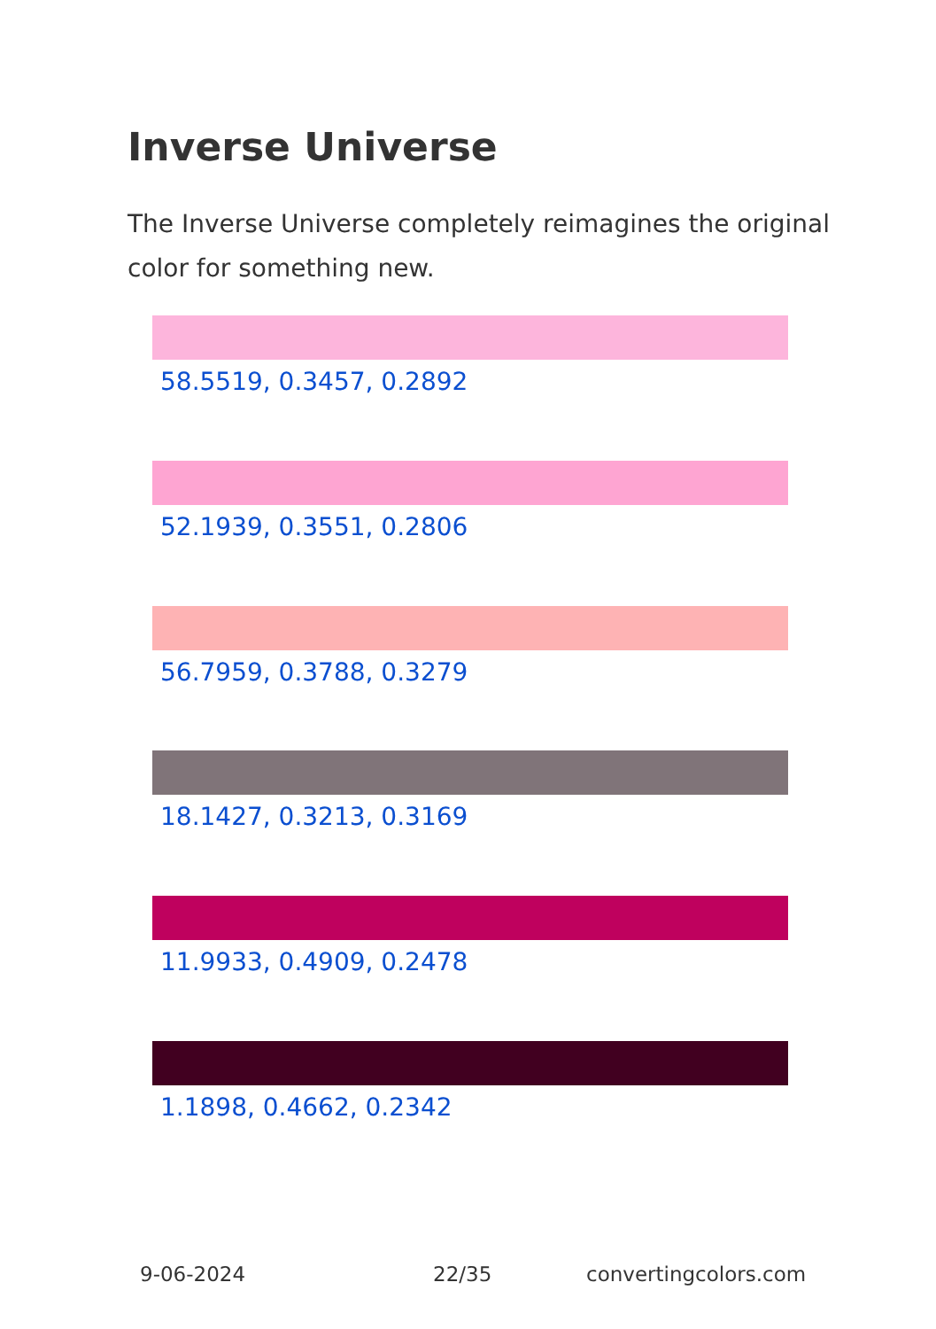Inverse Universe
The Inverse Universe completely reimagines the original color for something new.
58.5519, 0.3457, 0.2892
52.1939, 0.3551, 0.2806
56.7959, 0.3788, 0.3279
18.1427, 0.3213, 0.3169
11.9933, 0.4909, 0.2478
1.1898, 0.4662, 0.2342
9-06-2024 22/35 convertingcolors.com